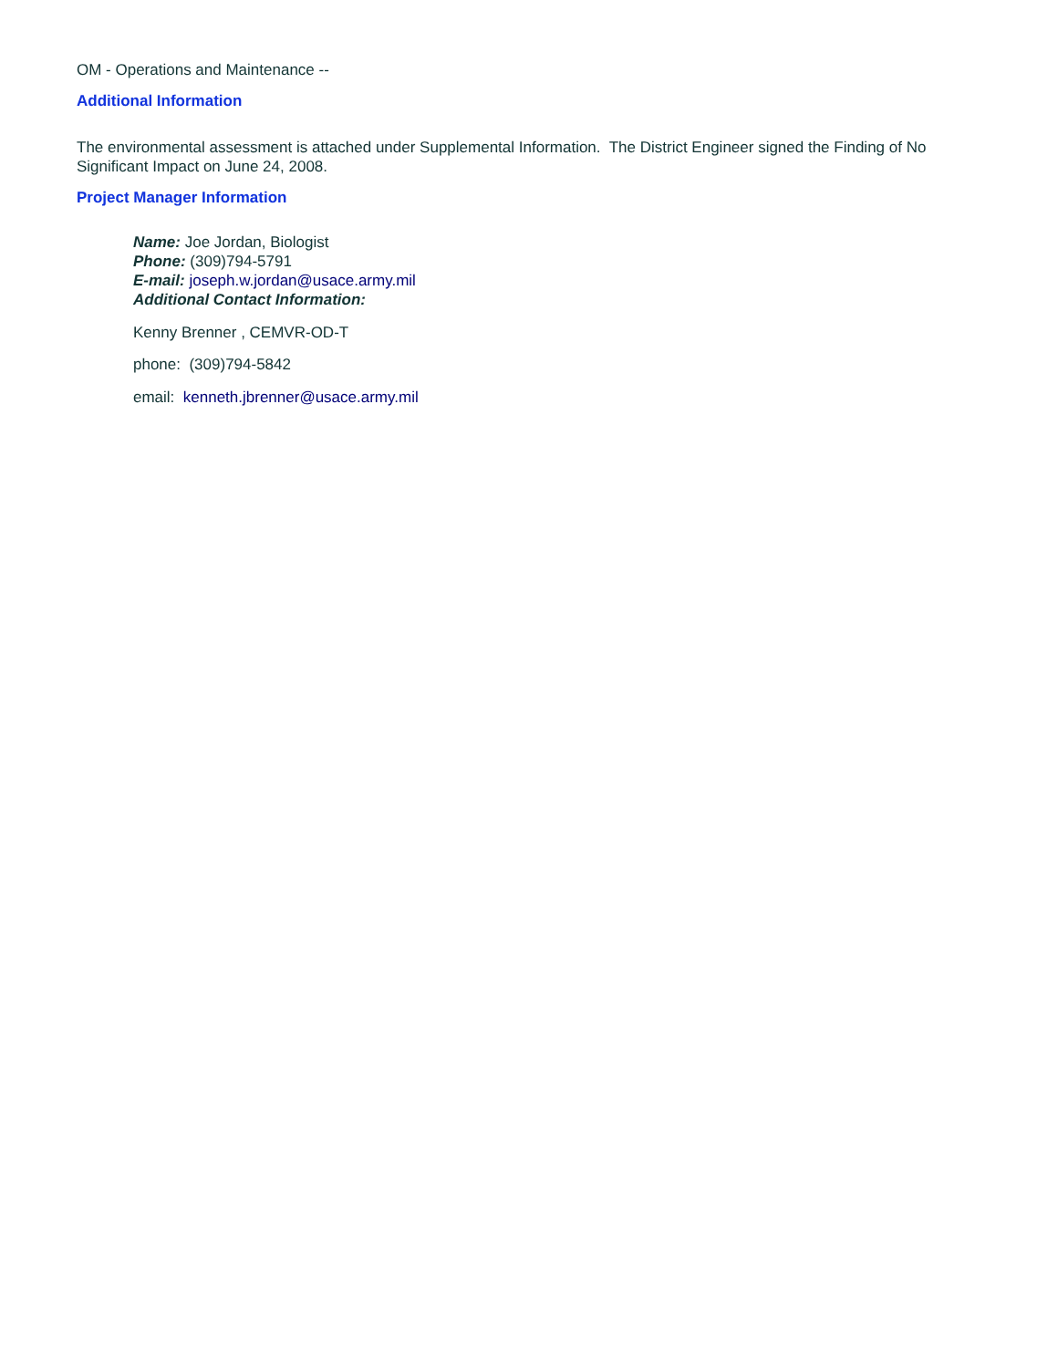OM - Operations and Maintenance --
Additional Information
The environmental assessment is attached under Supplemental Information. The District Engineer signed the Finding of No Significant Impact on June 24, 2008.
Project Manager Information
Name: Joe Jordan, Biologist
Phone: (309)794-5791
E-mail: joseph.w.jordan@usace.army.mil
Additional Contact Information:
Kenny Brenner , CEMVR-OD-T
phone: (309)794-5842
email: kenneth.jbrenner@usace.army.mil